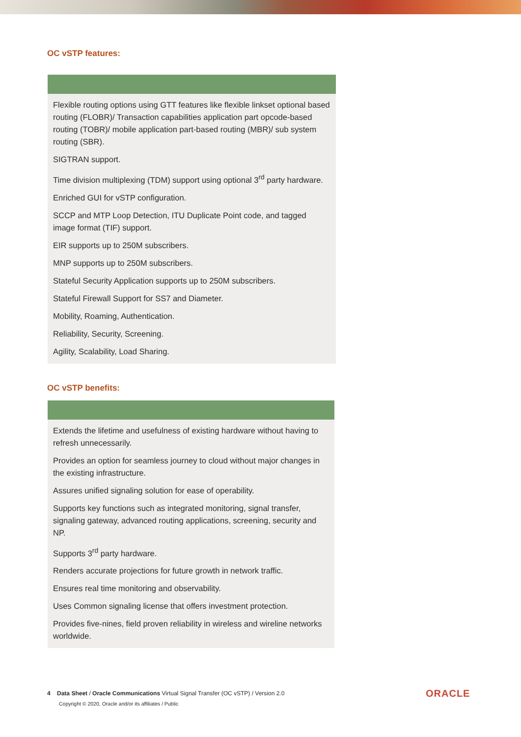OC vSTP features:
| Flexible routing options using GTT features like flexible linkset optional based routing (FLOBR)/ Transaction capabilities application part opcode-based routing (TOBR)/ mobile application part-based routing (MBR)/ sub system routing (SBR). |
| SIGTRAN support. |
| Time division multiplexing (TDM) support using optional 3<sup>rd</sup> party hardware. |
| Enriched GUI for vSTP configuration. |
| SCCP and MTP Loop Detection, ITU Duplicate Point code, and tagged image format (TIF) support. |
| EIR supports up to 250M subscribers. |
| MNP supports up to 250M subscribers. |
| Stateful Security Application supports up to 250M subscribers. |
| Stateful Firewall Support for SS7 and Diameter. |
| Mobility, Roaming, Authentication. |
| Reliability, Security, Screening. |
| Agility, Scalability, Load Sharing. |
OC vSTP benefits:
| Extends the lifetime and usefulness of existing hardware without having to refresh unnecessarily. |
| Provides an option for seamless journey to cloud without major changes in the existing infrastructure. |
| Assures unified signaling solution for ease of operability. |
| Supports key functions such as integrated monitoring, signal transfer, signaling gateway, advanced routing applications, screening, security and NP. |
| Supports 3<sup>rd</sup> party hardware. |
| Renders accurate projections for future growth in network traffic. |
| Ensures real time monitoring and observability. |
| Uses Common signaling license that offers investment protection. |
| Provides five-nines, field proven reliability in wireless and wireline networks worldwide. |
4 Data Sheet / Oracle Communications Virtual Signal Transfer (OC vSTP) / Version 2.0
Copyright © 2020, Oracle and/or its affiliates / Public
ORACLE